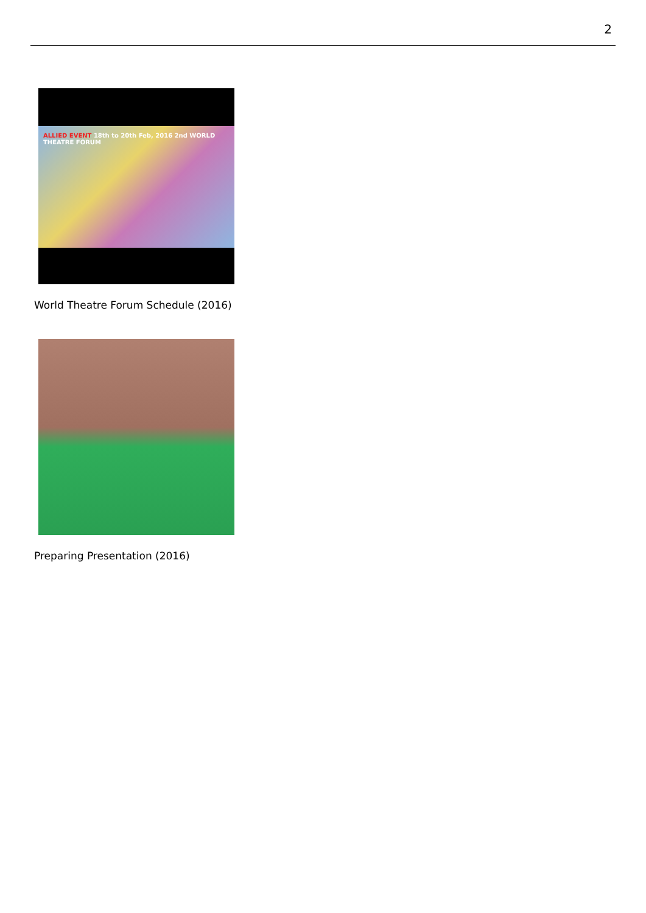2
ALLIED EVENT 18th to 20th Feb, 2016 2nd WORLD THEATRE FORUM
World Theatre Forum Schedule (2016)
Preparing Presentation (2016)